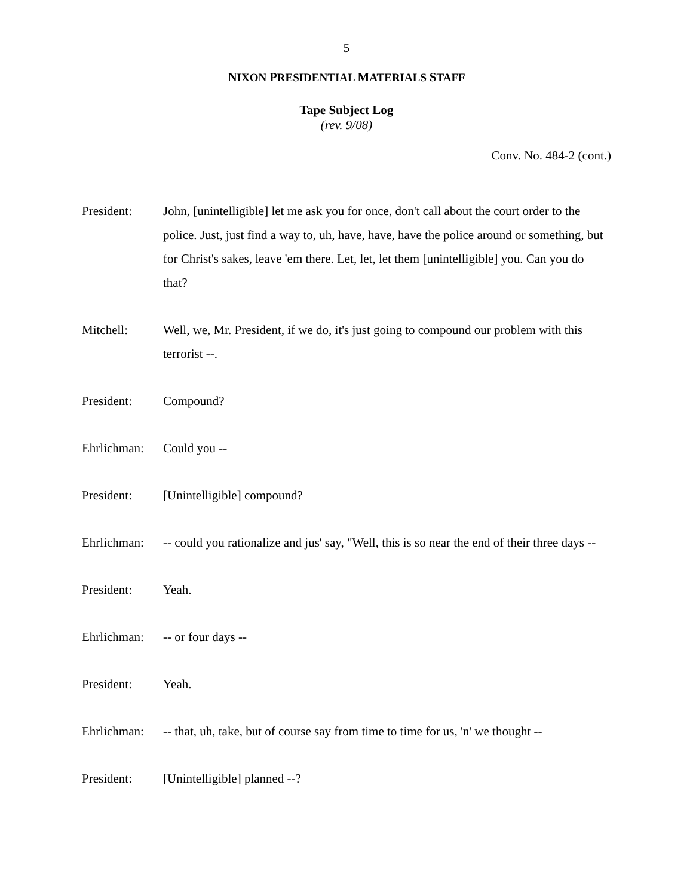5
NIXON PRESIDENTIAL MATERIALS STAFF
Tape Subject Log
(rev. 9/08)
Conv. No. 484-2 (cont.)
President: John, [unintelligible] let me ask you for once, don't call about the court order to the police. Just, just find a way to, uh, have, have, have the police around or something, but for Christ's sakes, leave 'em there. Let, let, let them [unintelligible] you. Can you do that?
Mitchell: Well, we, Mr. President, if we do, it's just going to compound our problem with this terrorist --.
President: Compound?
Ehrlichman:
Could you --
President: [Unintelligible] compound?
Ehrlichman:
-- could you rationalize and jus' say, "Well, this is so near the end of their three days --
President: Yeah.
Ehrlichman:
-- or four days --
President: Yeah.
Ehrlichman:
-- that, uh, take, but of course say from time to time for us, 'n' we thought --
President: [Unintelligible] planned --?